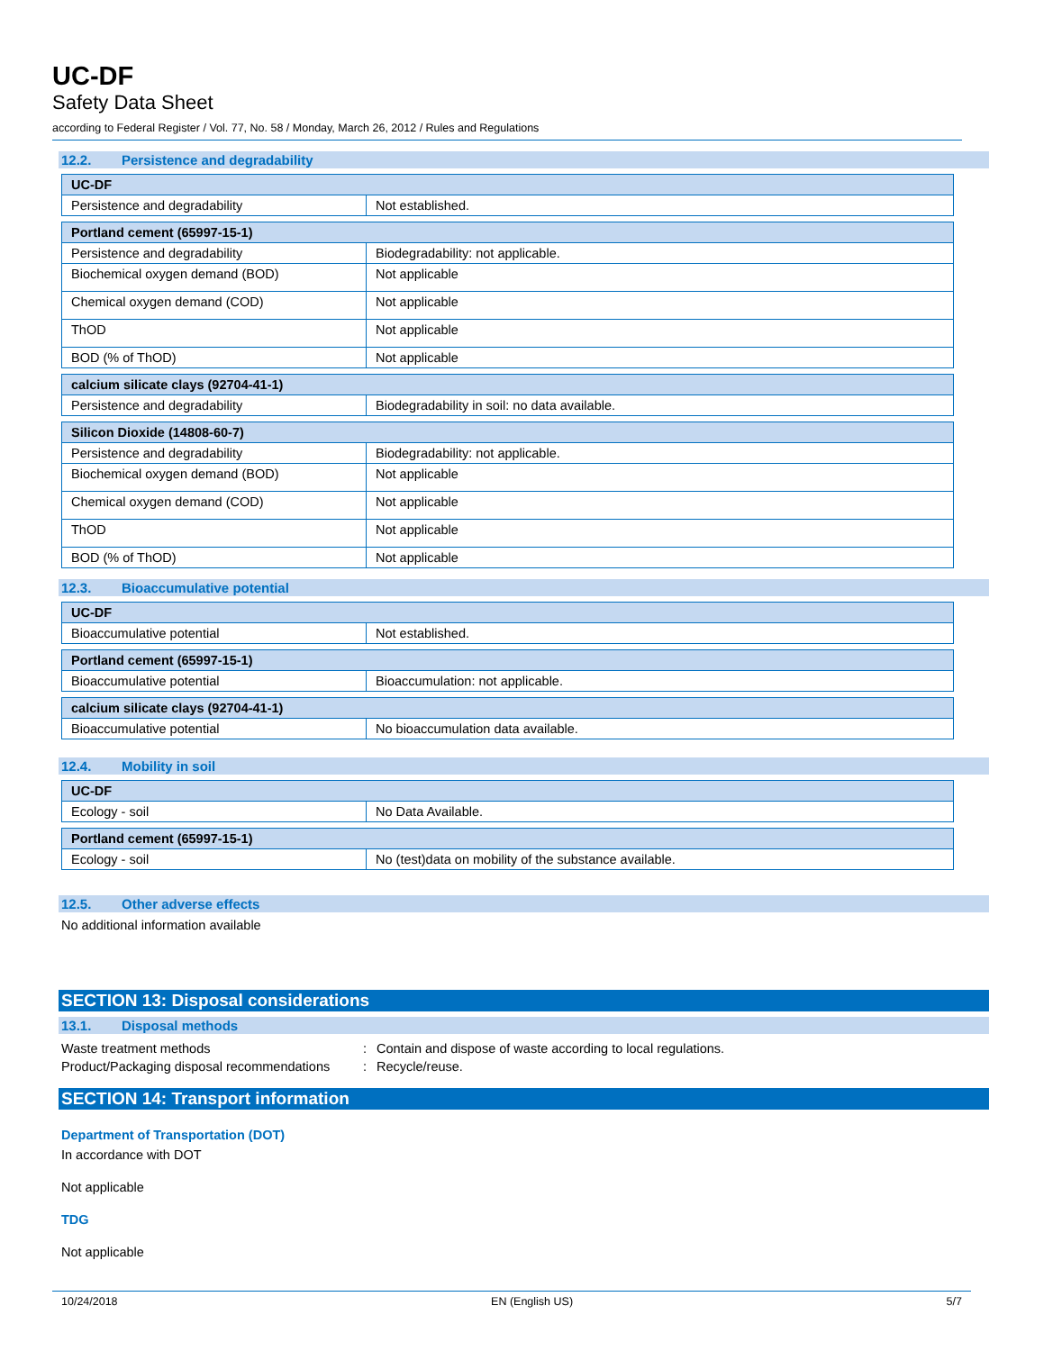UC-DF
Safety Data Sheet
according to Federal Register / Vol. 77, No. 58 / Monday, March 26, 2012 / Rules and Regulations
12.2. Persistence and degradability
| UC-DF | |
| Persistence and degradability | Not established. |
| Portland cement (65997-15-1) | |
| Persistence and degradability | Biodegradability: not applicable. |
| Biochemical oxygen demand (BOD) | Not applicable |
| Chemical oxygen demand (COD) | Not applicable |
| ThOD | Not applicable |
| BOD (% of ThOD) | Not applicable |
| calcium silicate clays (92704-41-1) | |
| Persistence and degradability | Biodegradability in soil: no data available. |
| Silicon Dioxide (14808-60-7) | |
| Persistence and degradability | Biodegradability: not applicable. |
| Biochemical oxygen demand (BOD) | Not applicable |
| Chemical oxygen demand (COD) | Not applicable |
| ThOD | Not applicable |
| BOD (% of ThOD) | Not applicable |
12.3. Bioaccumulative potential
| UC-DF | |
| Bioaccumulative potential | Not established. |
| Portland cement (65997-15-1) | |
| Bioaccumulative potential | Bioaccumulation: not applicable. |
| calcium silicate clays (92704-41-1) | |
| Bioaccumulative potential | No bioaccumulation data available. |
12.4. Mobility in soil
| UC-DF | |
| Ecology - soil | No Data Available. |
| Portland cement (65997-15-1) | |
| Ecology - soil | No (test)data on mobility of the substance available. |
12.5. Other adverse effects
No additional information available
SECTION 13: Disposal considerations
13.1. Disposal methods
| Waste treatment methods | : | Contain and dispose of waste according to local regulations. |
| Product/Packaging disposal recommendations | : | Recycle/reuse. |
SECTION 14: Transport information
Department of Transportation (DOT)
In accordance with DOT
Not applicable
TDG
Not applicable
10/24/2018 EN (English US) 5/7